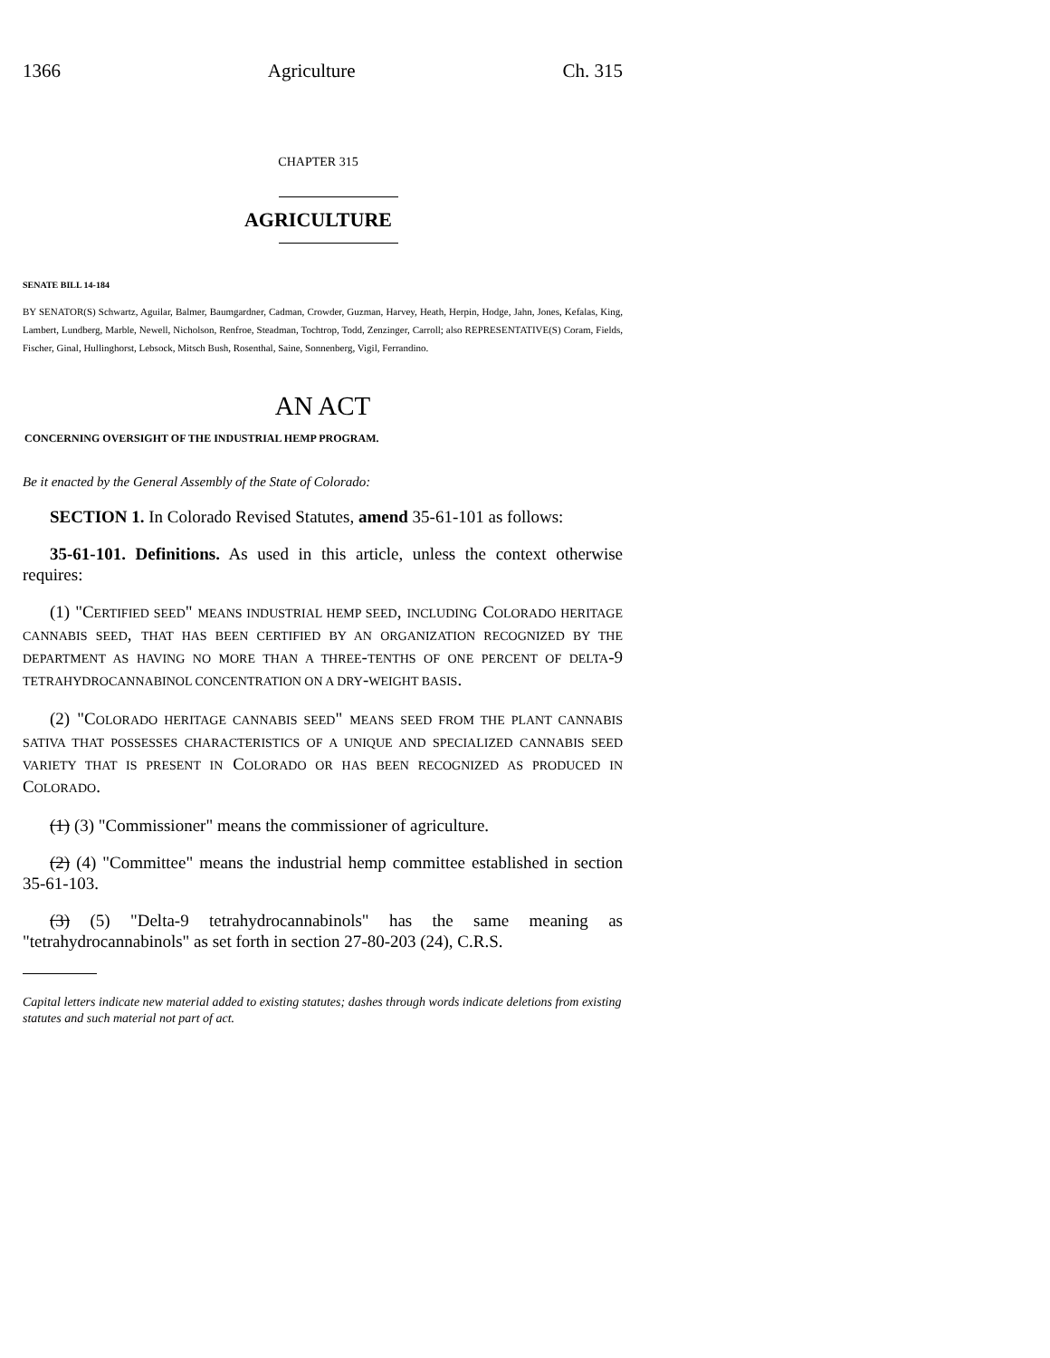1366 Agriculture Ch. 315
CHAPTER 315
AGRICULTURE
SENATE BILL 14-184
BY SENATOR(S) Schwartz, Aguilar, Balmer, Baumgardner, Cadman, Crowder, Guzman, Harvey, Heath, Herpin, Hodge, Jahn, Jones, Kefalas, King, Lambert, Lundberg, Marble, Newell, Nicholson, Renfroe, Steadman, Tochtrop, Todd, Zenzinger, Carroll; also REPRESENTATIVE(S) Coram, Fields, Fischer, Ginal, Hullinghorst, Lebsock, Mitsch Bush, Rosenthal, Saine, Sonnenberg, Vigil, Ferrandino.
AN ACT
CONCERNING OVERSIGHT OF THE INDUSTRIAL HEMP PROGRAM.
Be it enacted by the General Assembly of the State of Colorado:
SECTION 1. In Colorado Revised Statutes, amend 35-61-101 as follows:
35-61-101. Definitions. As used in this article, unless the context otherwise requires:
(1) "CERTIFIED SEED" MEANS INDUSTRIAL HEMP SEED, INCLUDING COLORADO HERITAGE CANNABIS SEED, THAT HAS BEEN CERTIFIED BY AN ORGANIZATION RECOGNIZED BY THE DEPARTMENT AS HAVING NO MORE THAN A THREE-TENTHS OF ONE PERCENT OF DELTA-9 TETRAHYDROCANNABINOL CONCENTRATION ON A DRY-WEIGHT BASIS.
(2) "COLORADO HERITAGE CANNABIS SEED" MEANS SEED FROM THE PLANT CANNABIS SATIVA THAT POSSESSES CHARACTERISTICS OF A UNIQUE AND SPECIALIZED CANNABIS SEED VARIETY THAT IS PRESENT IN COLORADO OR HAS BEEN RECOGNIZED AS PRODUCED IN COLORADO.
(1) (3) "Commissioner" means the commissioner of agriculture.
(2) (4) "Committee" means the industrial hemp committee established in section 35-61-103.
(3) (5) "Delta-9 tetrahydrocannabinols" has the same meaning as "tetrahydrocannabinols" as set forth in section 27-80-203 (24), C.R.S.
Capital letters indicate new material added to existing statutes; dashes through words indicate deletions from existing statutes and such material not part of act.